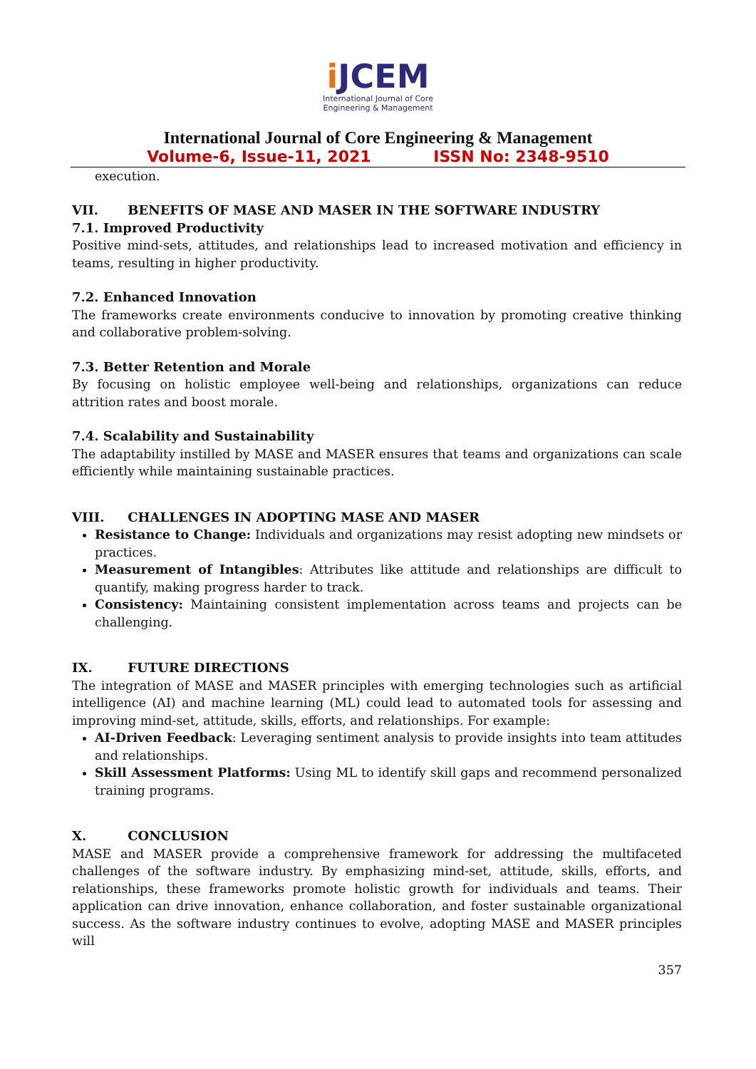i JCEM
International Journal of Core
Engineering & Management
International Journal of Core Engineering & Management
Volume-6, Issue-11, 2021 ISSN No: 2348-9510
execution.
VII. BENEFITS OF MASE AND MASER IN THE SOFTWARE INDUSTRY
7.1. Improved Productivity
Positive mind-sets, attitudes, and relationships lead to increased motivation and efficiency in teams, resulting in higher productivity.
7.2. Enhanced Innovation
The frameworks create environments conducive to innovation by promoting creative thinking and collaborative problem-solving.
7.3. Better Retention and Morale
By focusing on holistic employee well-being and relationships, organizations can reduce attrition rates and boost morale.
7.4. Scalability and Sustainability
The adaptability instilled by MASE and MASER ensures that teams and organizations can scale efficiently while maintaining sustainable practices.
VIII. CHALLENGES IN ADOPTING MASE AND MASER
Resistance to Change: Individuals and organizations may resist adopting new mindsets or practices.
Measurement of Intangibles: Attributes like attitude and relationships are difficult to quantify, making progress harder to track.
Consistency: Maintaining consistent implementation across teams and projects can be challenging.
IX. FUTURE DIRECTIONS
The integration of MASE and MASER principles with emerging technologies such as artificial intelligence (AI) and machine learning (ML) could lead to automated tools for assessing and improving mind-set, attitude, skills, efforts, and relationships. For example:
AI-Driven Feedback: Leveraging sentiment analysis to provide insights into team attitudes and relationships.
Skill Assessment Platforms: Using ML to identify skill gaps and recommend personalized training programs.
X. CONCLUSION
MASE and MASER provide a comprehensive framework for addressing the multifaceted challenges of the software industry. By emphasizing mind-set, attitude, skills, efforts, and relationships, these frameworks promote holistic growth for individuals and teams. Their application can drive innovation, enhance collaboration, and foster sustainable organizational success. As the software industry continues to evolve, adopting MASE and MASER principles will
357